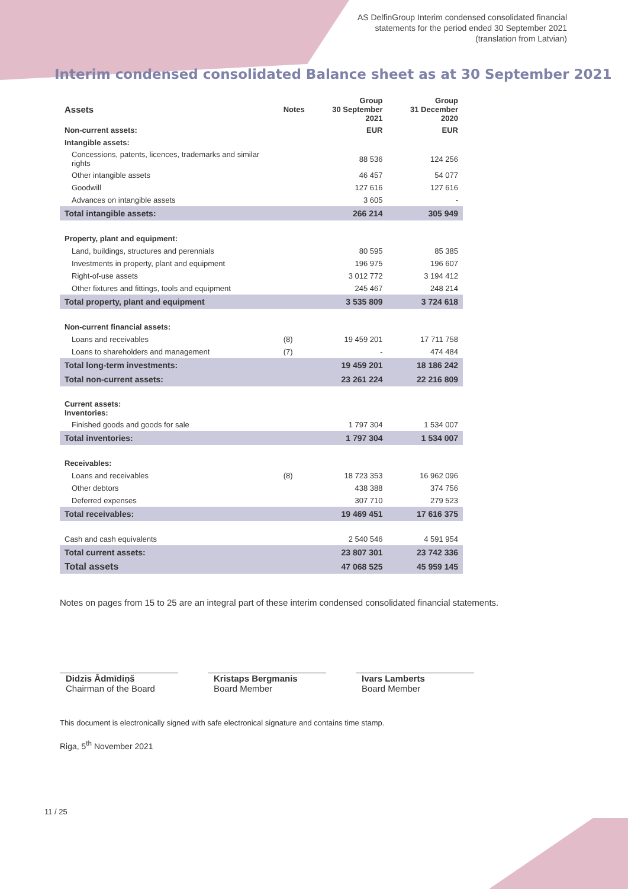AS DelfinGroup Interim condensed consolidated financial
statements for the period ended 30 September 2021
(translation from Latvian)
Interim condensed consolidated Balance sheet as at 30 September 2021
| Assets | Notes | Group 30 September 2021 | Group 31 December 2020 |
| --- | --- | --- | --- |
| Non-current assets: | | EUR | EUR |
| Intangible assets: | | | |
| Concessions, patents, licences, trademarks and similar rights | | 88 536 | 124 256 |
| Other intangible assets | | 46 457 | 54 077 |
| Goodwill | | 127 616 | 127 616 |
| Advances on intangible assets | | 3 605 | - |
| Total intangible assets: | | 266 214 | 305 949 |
| Property, plant and equipment: | | | |
| Land, buildings, structures and perennials | | 80 595 | 85 385 |
| Investments in property, plant and equipment | | 196 975 | 196 607 |
| Right-of-use assets | | 3 012 772 | 3 194 412 |
| Other fixtures and fittings, tools and equipment | | 245 467 | 248 214 |
| Total property, plant and equipment | | 3 535 809 | 3 724 618 |
| Non-current financial assets: | | | |
| Loans and receivables | (8) | 19 459 201 | 17 711 758 |
| Loans to shareholders and management | (7) | - | 474 484 |
| Total long-term investments: | | 19 459 201 | 18 186 242 |
| Total non-current assets: | | 23 261 224 | 22 216 809 |
| Current assets: Inventories: | | | |
| Finished goods and goods for sale | | 1 797 304 | 1 534 007 |
| Total inventories: | | 1 797 304 | 1 534 007 |
| Receivables: | | | |
| Loans and receivables | (8) | 18 723 353 | 16 962 096 |
| Other debtors | | 438 388 | 374 756 |
| Deferred expenses | | 307 710 | 279 523 |
| Total receivables: | | 19 469 451 | 17 616 375 |
| Cash and cash equivalents | | 2 540 546 | 4 591 954 |
| Total current assets: | | 23 807 301 | 23 742 336 |
| Total assets | | 47 068 525 | 45 959 145 |
Notes on pages from 15 to 25 are an integral part of these interim condensed consolidated financial statements.
Didzis Ādmīdiņš
Chairman of the Board
Kristaps Bergmanis
Board Member
Ivars Lamberts
Board Member
This document is electronically signed with safe electronical signature and contains time stamp.
Riga, 5<sup>th</sup> November 2021
11 / 25